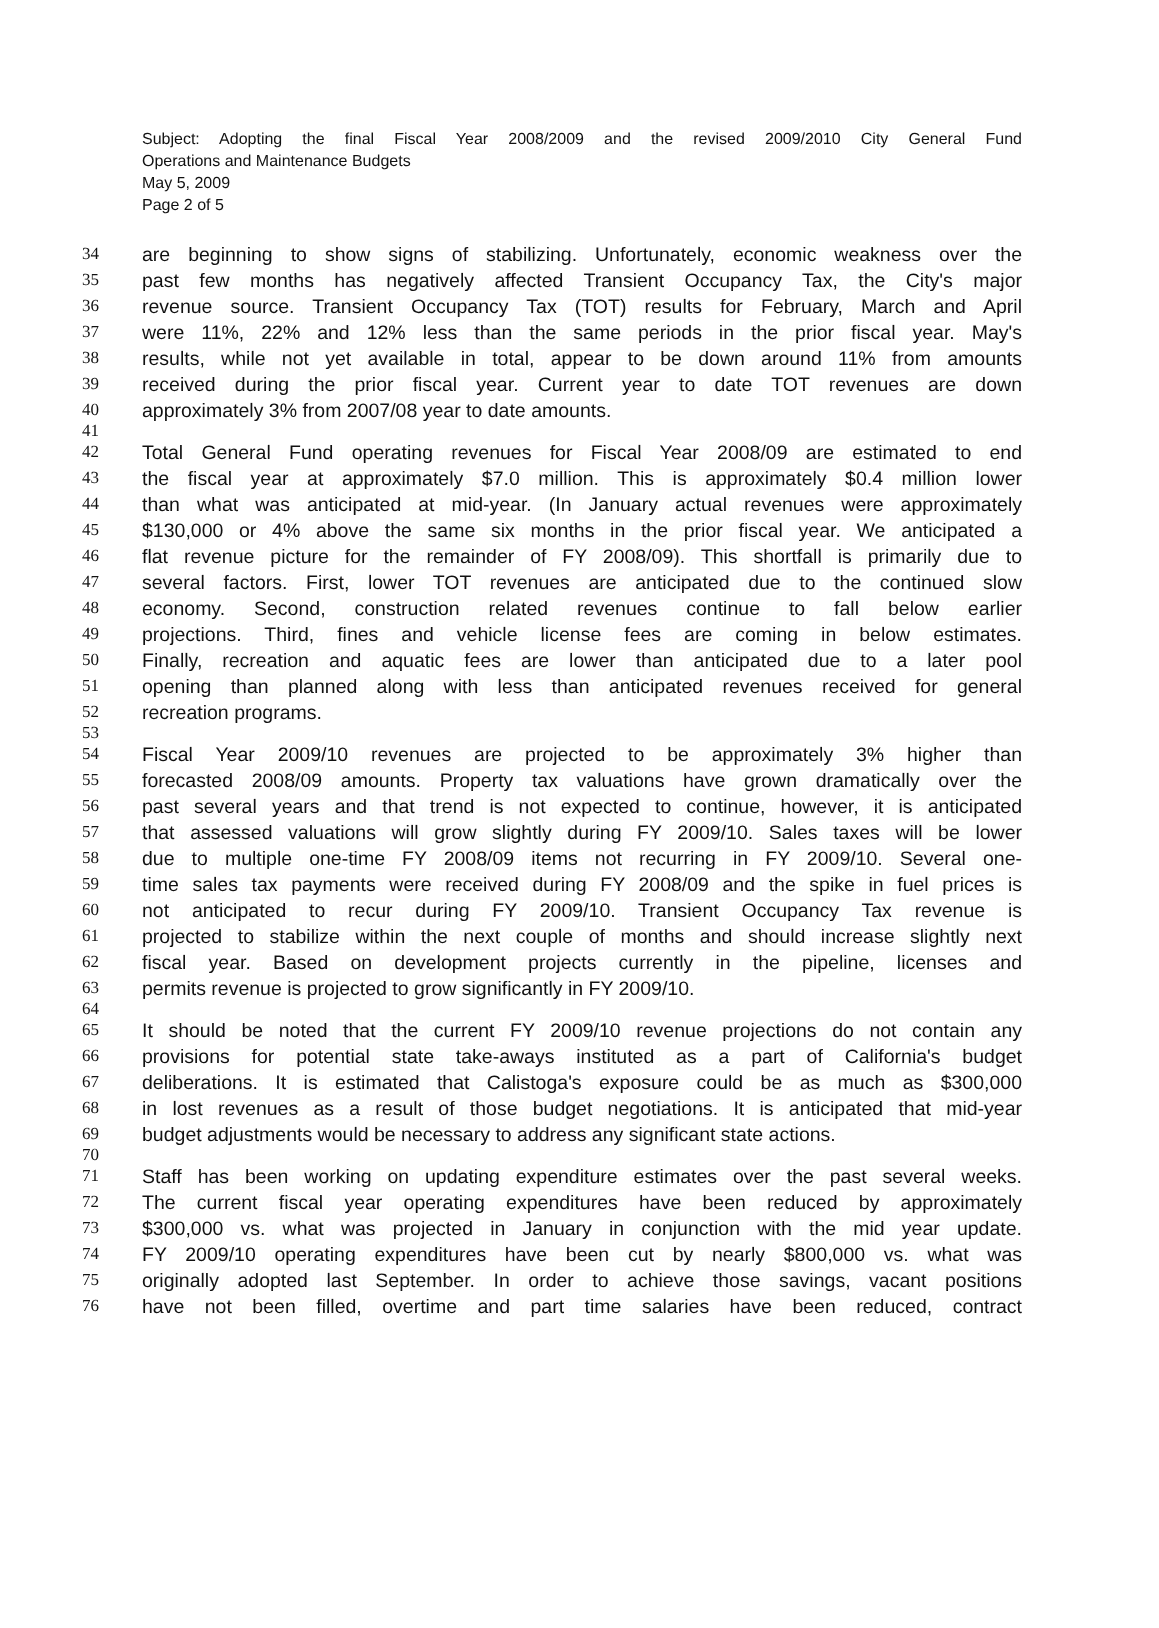Subject: Adopting the final Fiscal Year 2008/2009 and the revised 2009/2010 City General Fund
Operations and Maintenance Budgets
May 5, 2009
Page 2 of 5
34 are beginning to show signs of stabilizing. Unfortunately, economic weakness over the
35 past few months has negatively affected Transient Occupancy Tax, the City's major
36 revenue source. Transient Occupancy Tax (TOT) results for February, March and April
37 were 11%, 22% and 12% less than the same periods in the prior fiscal year. May's
38 results, while not yet available in total, appear to be down around 11% from amounts
39 received during the prior fiscal year. Current year to date TOT revenues are down
40 approximately 3% from 2007/08 year to date amounts.
41
42 Total General Fund operating revenues for Fiscal Year 2008/09 are estimated to end
43 the fiscal year at approximately $7.0 million. This is approximately $0.4 million lower
44 than what was anticipated at mid-year. (In January actual revenues were approximately
45 $130,000 or 4% above the same six months in the prior fiscal year. We anticipated a
46 flat revenue picture for the remainder of FY 2008/09). This shortfall is primarily due to
47 several factors. First, lower TOT revenues are anticipated due to the continued slow
48 economy. Second, construction related revenues continue to fall below earlier
49 projections. Third, fines and vehicle license fees are coming in below estimates.
50 Finally, recreation and aquatic fees are lower than anticipated due to a later pool
51 opening than planned along with less than anticipated revenues received for general
52 recreation programs.
53
54 Fiscal Year 2009/10 revenues are projected to be approximately 3% higher than
55 forecasted 2008/09 amounts. Property tax valuations have grown dramatically over the
56 past several years and that trend is not expected to continue, however, it is anticipated
57 that assessed valuations will grow slightly during FY 2009/10. Sales taxes will be lower
58 due to multiple one-time FY 2008/09 items not recurring in FY 2009/10. Several one-
59 time sales tax payments were received during FY 2008/09 and the spike in fuel prices is
60 not anticipated to recur during FY 2009/10. Transient Occupancy Tax revenue is
61 projected to stabilize within the next couple of months and should increase slightly next
62 fiscal year. Based on development projects currently in the pipeline, licenses and
63 permits revenue is projected to grow significantly in FY 2009/10.
64
65 It should be noted that the current FY 2009/10 revenue projections do not contain any
66 provisions for potential state take-aways instituted as a part of California's budget
67 deliberations. It is estimated that Calistoga's exposure could be as much as $300,000
68 in lost revenues as a result of those budget negotiations. It is anticipated that mid-year
69 budget adjustments would be necessary to address any significant state actions.
70
71 Staff has been working on updating expenditure estimates over the past several weeks.
72 The current fiscal year operating expenditures have been reduced by approximately
73 $300,000 vs. what was projected in January in conjunction with the mid year update.
74 FY 2009/10 operating expenditures have been cut by nearly $800,000 vs. what was
75 originally adopted last September. In order to achieve those savings, vacant positions
76 have not been filled, overtime and part time salaries have been reduced, contract